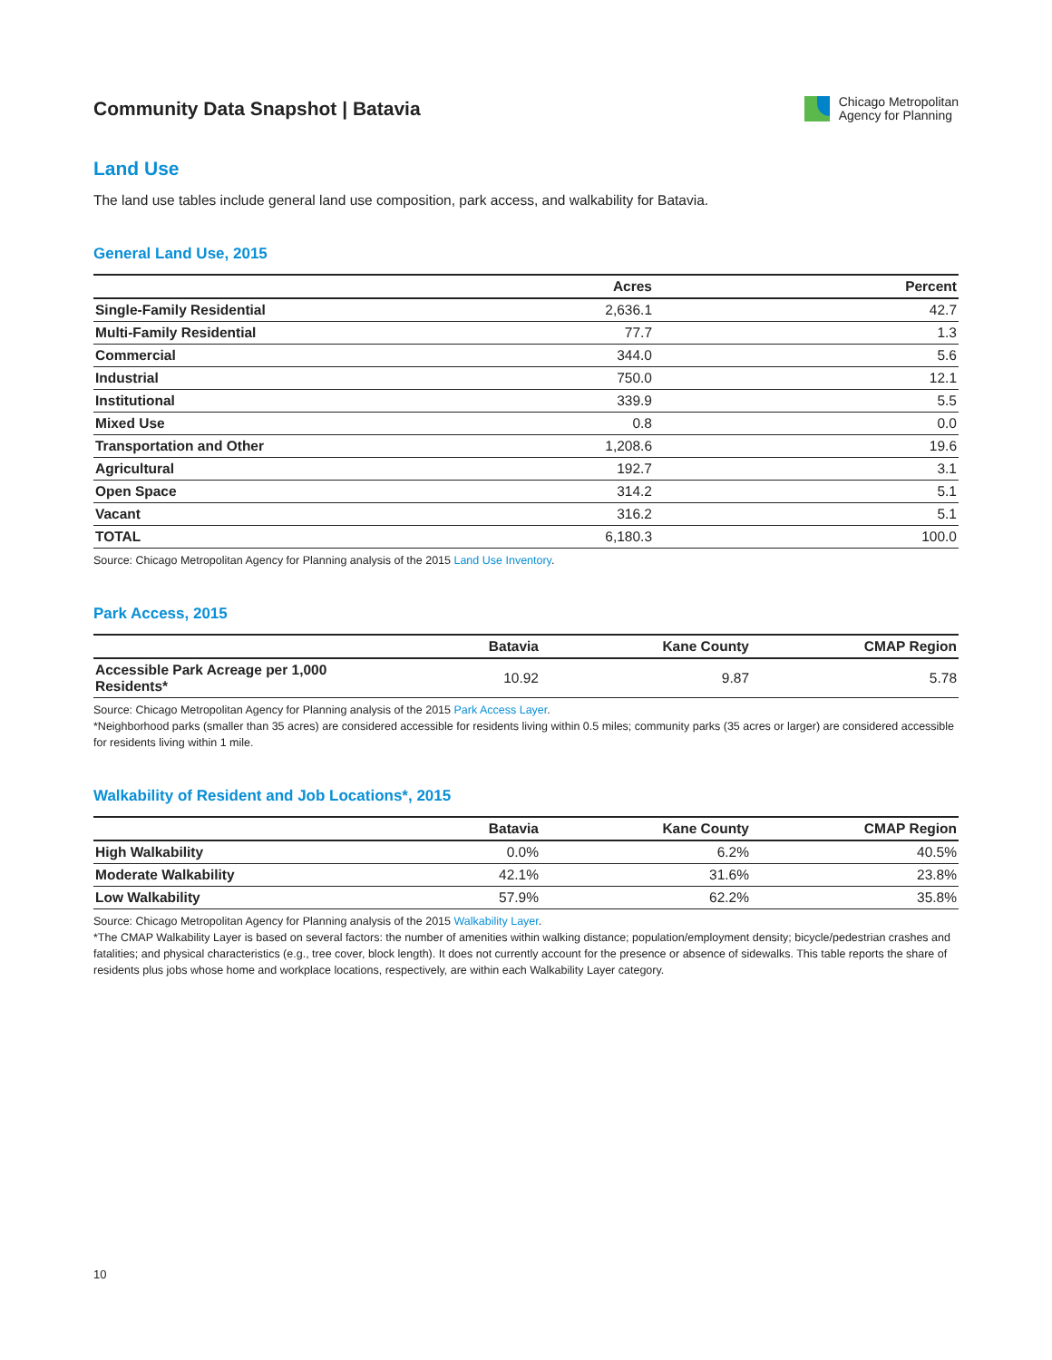Community Data Snapshot | Batavia
Chicago Metropolitan
Agency for Planning
Land Use
The land use tables include general land use composition, park access, and walkability for Batavia.
General Land Use, 2015
| | Acres | Percent |
| --- | --- | --- |
| Single-Family Residential | 2,636.1 | 42.7 |
| Multi-Family Residential | 77.7 | 1.3 |
| Commercial | 344.0 | 5.6 |
| Industrial | 750.0 | 12.1 |
| Institutional | 339.9 | 5.5 |
| Mixed Use | 0.8 | 0.0 |
| Transportation and Other | 1,208.6 | 19.6 |
| Agricultural | 192.7 | 3.1 |
| Open Space | 314.2 | 5.1 |
| Vacant | 316.2 | 5.1 |
| TOTAL | 6,180.3 | 100.0 |
Source: Chicago Metropolitan Agency for Planning analysis of the 2015 Land Use Inventory.
Park Access, 2015
| | Batavia | Kane County | CMAP Region |
| --- | --- | --- | --- |
| Accessible Park Acreage per 1,000 Residents* | 10.92 | 9.87 | 5.78 |
Source: Chicago Metropolitan Agency for Planning analysis of the 2015 Park Access Layer.
*Neighborhood parks (smaller than 35 acres) are considered accessible for residents living within 0.5 miles; community parks (35 acres or larger) are considered accessible for residents living within 1 mile.
Walkability of Resident and Job Locations*, 2015
| | Batavia | Kane County | CMAP Region |
| --- | --- | --- | --- |
| High Walkability | 0.0% | 6.2% | 40.5% |
| Moderate Walkability | 42.1% | 31.6% | 23.8% |
| Low Walkability | 57.9% | 62.2% | 35.8% |
Source: Chicago Metropolitan Agency for Planning analysis of the 2015 Walkability Layer.
*The CMAP Walkability Layer is based on several factors: the number of amenities within walking distance; population/employment density; bicycle/pedestrian crashes and fatalities; and physical characteristics (e.g., tree cover, block length). It does not currently account for the presence or absence of sidewalks. This table reports the share of residents plus jobs whose home and workplace locations, respectively, are within each Walkability Layer category.
10